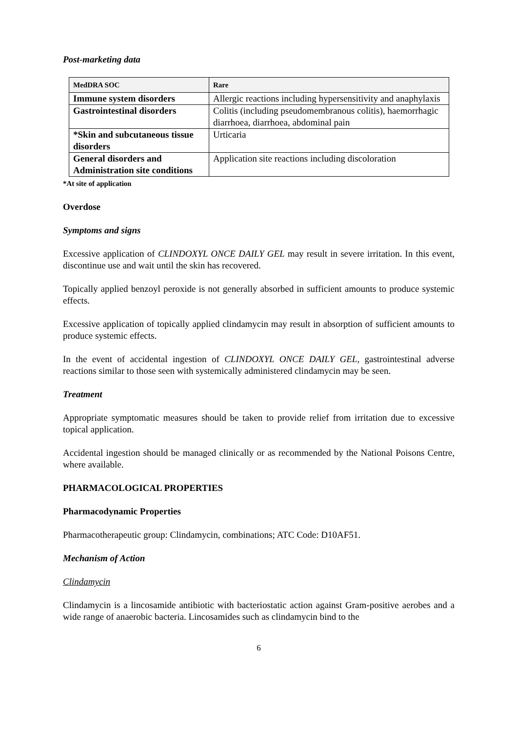Post-marketing data
| MedDRA SOC | Rare |
| --- | --- |
| Immune system disorders | Allergic reactions including hypersensitivity and anaphylaxis |
| Gastrointestinal disorders | Colitis (including pseudomembranous colitis), haemorrhagic diarrhoea, diarrhoea, abdominal pain |
| *Skin and subcutaneous tissue disorders | Urticaria |
| General disorders and Administration site conditions | Application site reactions including discoloration |
*At site of application
Overdose
Symptoms and signs
Excessive application of CLINDOXYL ONCE DAILY GEL may result in severe irritation. In this event, discontinue use and wait until the skin has recovered.
Topically applied benzoyl peroxide is not generally absorbed in sufficient amounts to produce systemic effects.
Excessive application of topically applied clindamycin may result in absorption of sufficient amounts to produce systemic effects.
In the event of accidental ingestion of CLINDOXYL ONCE DAILY GEL, gastrointestinal adverse reactions similar to those seen with systemically administered clindamycin may be seen.
Treatment
Appropriate symptomatic measures should be taken to provide relief from irritation due to excessive topical application.
Accidental ingestion should be managed clinically or as recommended by the National Poisons Centre, where available.
PHARMACOLOGICAL PROPERTIES
Pharmacodynamic Properties
Pharmacotherapeutic group: Clindamycin, combinations; ATC Code: D10AF51.
Mechanism of Action
Clindamycin
Clindamycin is a lincosamide antibiotic with bacteriostatic action against Gram-positive aerobes and a wide range of anaerobic bacteria. Lincosamides such as clindamycin bind to the
6